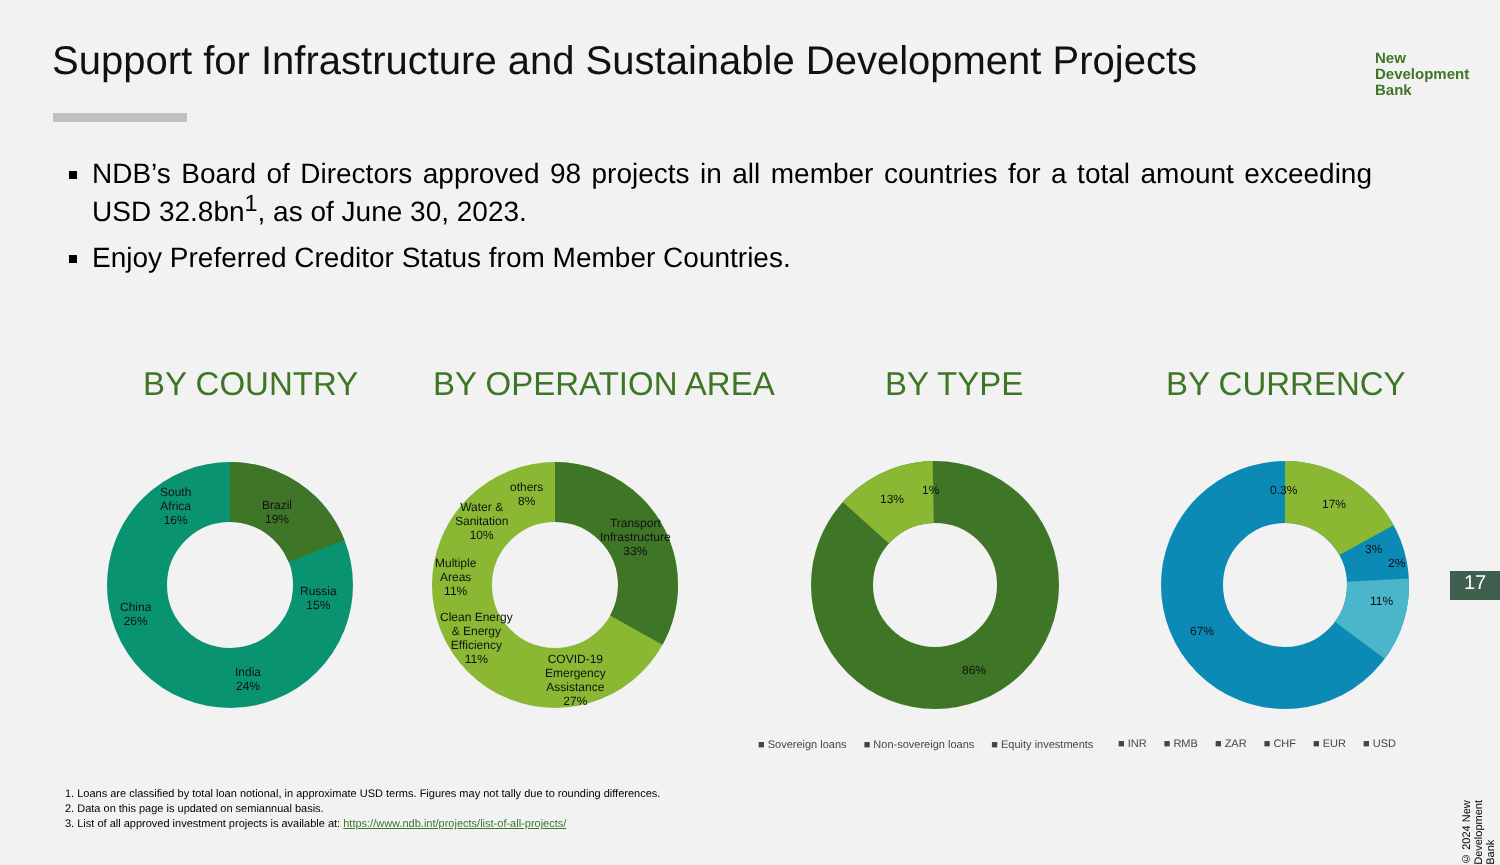Support for Infrastructure and Sustainable Development Projects
New
Development
Bank
NDB’s Board of Directors approved 98 projects in all member countries for a total amount exceeding USD 32.8bn<sup>1</sup>, as of June 30, 2023.
Enjoy Preferred Creditor Status from Member Countries.
BY COUNTRY BY OPERATION AREA BY TYPE BY CURRENCY
South
Africa
16%
Brazil
19%
Russia
15%
India
24%
China
26%
others
8%
Water &
Sanitation
10%
Transport
Infrastructure
33%
Multiple
Areas
11%
Clean Energy
& Energy
Efficiency
11%
COVID-19
Emergency
Assistance
27%
13%
1%
86%
0.3%
17%
3%
2%
11%
67%
■ Sovereign loans ■ Non-sovereign loans ■ Equity investments
■ INR ■ RMB ■ ZAR ■ CHF ■ EUR ■ USD
1. Loans are classified by total loan notional, in approximate USD terms. Figures may not tally due to rounding differences.
2. Data on this page is updated on semiannual basis.
3. List of all approved investment projects is available at: https://www.ndb.int/projects/list-of-all-projects/
17
© 2024 New Development Bank